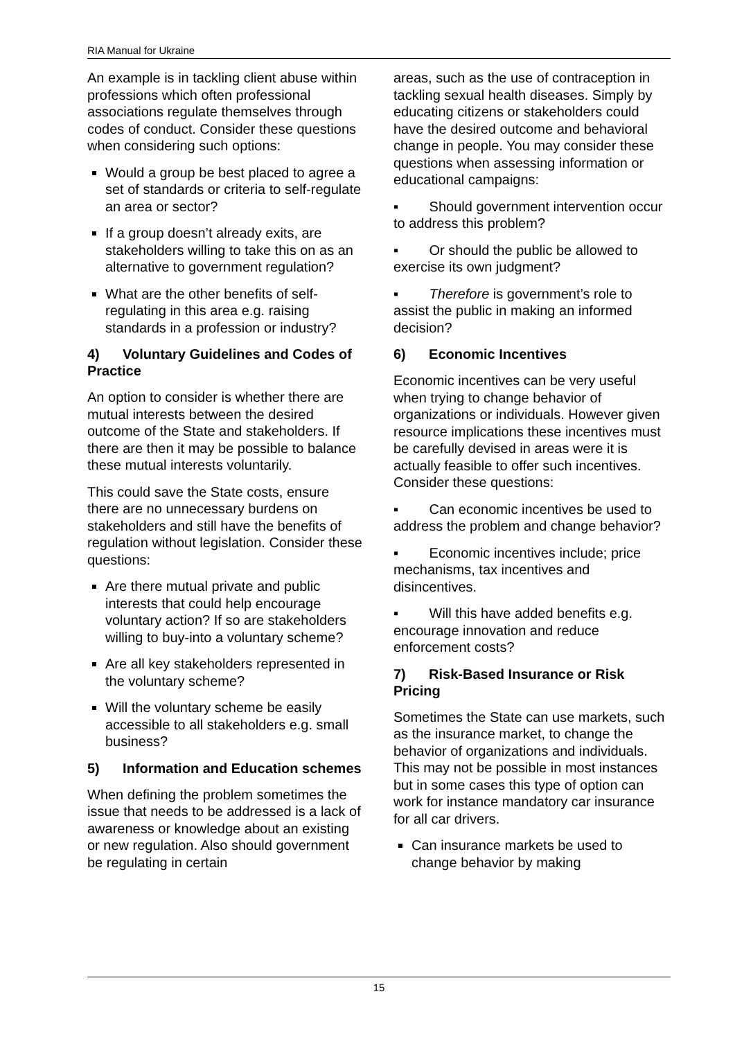RIA Manual for Ukraine
An example is in tackling client abuse within professions which often professional associations regulate themselves through codes of conduct. Consider these questions when considering such options:
Would a group be best placed to agree a set of standards or criteria to self-regulate an area or sector?
If a group doesn’t already exits, are stakeholders willing to take this on as an alternative to government regulation?
What are the other benefits of self-regulating in this area e.g. raising standards in a profession or industry?
4) Voluntary Guidelines and Codes of Practice
An option to consider is whether there are mutual interests between the desired outcome of the State and stakeholders. If there are then it may be possible to balance these mutual interests voluntarily.
This could save the State costs, ensure there are no unnecessary burdens on stakeholders and still have the benefits of regulation without legislation. Consider these questions:
Are there mutual private and public interests that could help encourage voluntary action? If so are stakeholders willing to buy-into a voluntary scheme?
Are all key stakeholders represented in the voluntary scheme?
Will the voluntary scheme be easily accessible to all stakeholders e.g. small business?
5) Information and Education schemes
When defining the problem sometimes the issue that needs to be addressed is a lack of awareness or knowledge about an existing or new regulation. Also should government be regulating in certain
areas, such as the use of contraception in tackling sexual health diseases. Simply by educating citizens or stakeholders could have the desired outcome and behavioral change in people. You may consider these questions when assessing information or educational campaigns:
▪ Should government intervention occur to address this problem?
▪ Or should the public be allowed to exercise its own judgment?
▪ Therefore is government’s role to assist the public in making an informed decision?
6) Economic Incentives
Economic incentives can be very useful when trying to change behavior of organizations or individuals. However given resource implications these incentives must be carefully devised in areas were it is actually feasible to offer such incentives. Consider these questions:
▪ Can economic incentives be used to address the problem and change behavior?
▪ Economic incentives include; price mechanisms, tax incentives and disincentives.
▪ Will this have added benefits e.g. encourage innovation and reduce enforcement costs?
7) Risk-Based Insurance or Risk Pricing
Sometimes the State can use markets, such as the insurance market, to change the behavior of organizations and individuals. This may not be possible in most instances but in some cases this type of option can work for instance mandatory car insurance for all car drivers.
Can insurance markets be used to change behavior by making
15